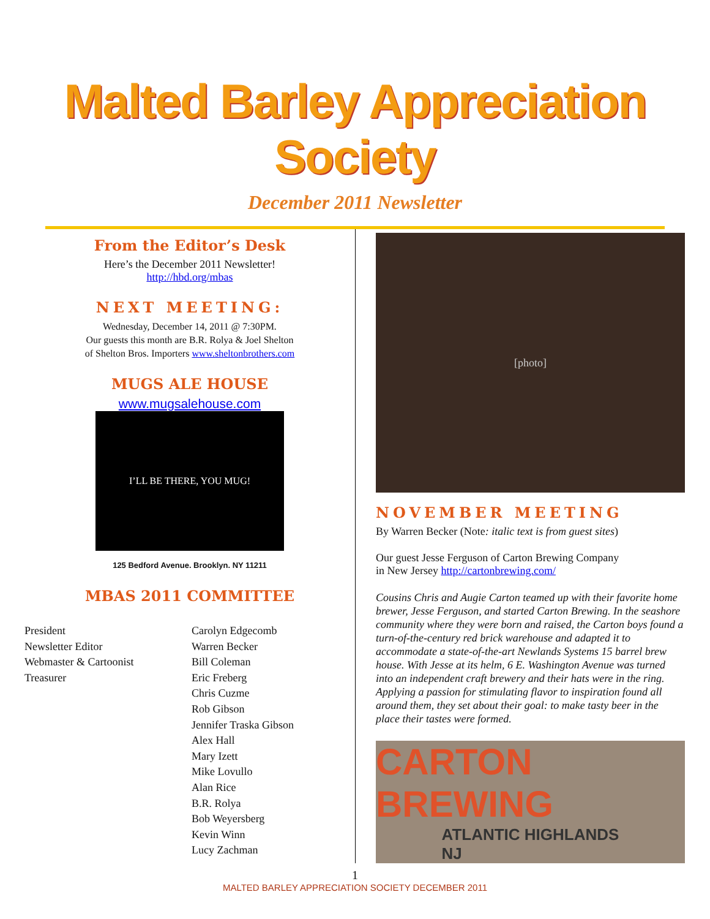Malted Barley Appreciation Society
December 2011 Newsletter
From the Editor’s Desk
Here’s the December 2011 Newsletter!
http://hbd.org/mbas
NEXT MEETING:
Wednesday, December 14, 2011 @ 7:30PM.
Our guests this month are B.R. Rolya & Joel Shelton
of Shelton Bros. Importers www.sheltonbrothers.com
MUGS ALE HOUSE
www.mugsalehouse.com
I’LL BE THERE, YOU MUG!
125 Bedford Avenue. Brooklyn. NY 11211
MBAS 2011 COMMITTEE
President
Newsletter Editor
Webmaster & Cartoonist
Treasurer
Carolyn Edgecomb
Warren Becker
Bill Coleman
Eric Freberg
Chris Cuzme
Rob Gibson
Jennifer Traska Gibson
Alex Hall
Mary Izett
Mike Lovullo
Alan Rice
B.R. Rolya
Bob Weyersberg
Kevin Winn
Lucy Zachman
[photo]
NOVEMBER MEETING
By Warren Becker (Note: italic text is from guest sites)
Our guest Jesse Ferguson of Carton Brewing Company
in New Jersey http://cartonbrewing.com/
Cousins Chris and Augie Carton teamed up with their favorite home brewer, Jesse Ferguson, and started Carton Brewing. In the seashore community where they were born and raised, the Carton boys found a turn-of-the-century red brick warehouse and adapted it to accommodate a state-of-the-art Newlands Systems 15 barrel brew house. With Jesse at its helm, 6 E. Washington Avenue was turned into an independent craft brewery and their hats were in the ring. Applying a passion for stimulating flavor to inspiration found all around them, they set about their goal: to make tasty beer in the place their tastes were formed.
CARTON BREWING
ATLANTIC HIGHLANDS
NJ
1
MALTED BARLEY APPRECIATION SOCIETY DECEMBER 2011